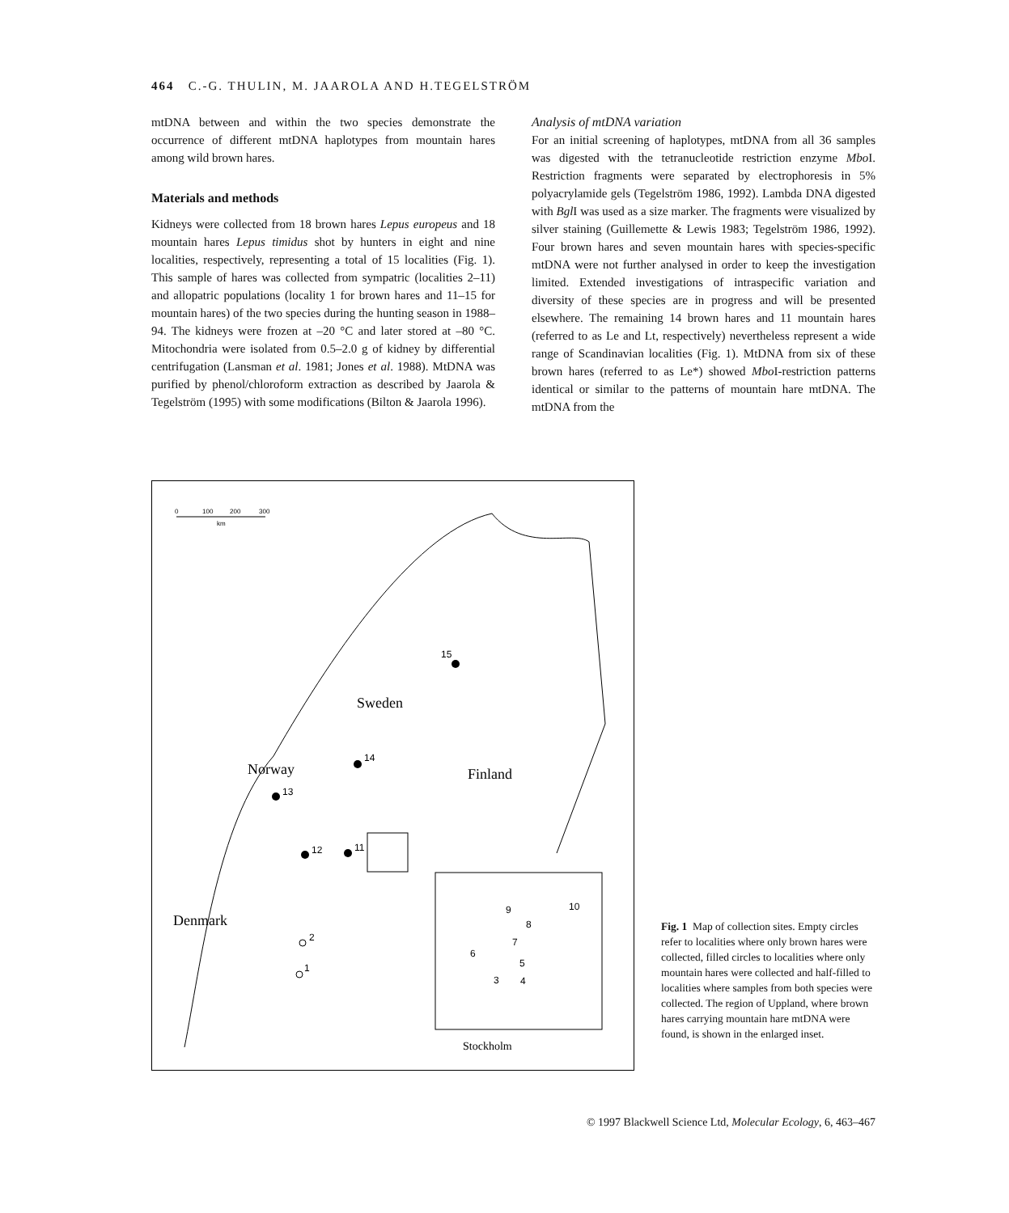464 C.-G. THULIN, M. JAAROLA AND H.TEGELSTRÖM
mtDNA between and within the two species demonstrate the occurrence of different mtDNA haplotypes from mountain hares among wild brown hares.
Materials and methods
Kidneys were collected from 18 brown hares Lepus europeus and 18 mountain hares Lepus timidus shot by hunters in eight and nine localities, respectively, representing a total of 15 localities (Fig. 1). This sample of hares was collected from sympatric (localities 2–11) and allopatric populations (locality 1 for brown hares and 11–15 for mountain hares) of the two species during the hunting season in 1988–94. The kidneys were frozen at –20 °C and later stored at –80 °C. Mitochondria were isolated from 0.5–2.0 g of kidney by differential centrifugation (Lansman et al. 1981; Jones et al. 1988). MtDNA was purified by phenol/chloroform extraction as described by Jaarola & Tegelström (1995) with some modifications (Bilton & Jaarola 1996).
Analysis of mtDNA variation
For an initial screening of haplotypes, mtDNA from all 36 samples was digested with the tetranucleotide restriction enzyme Mbo I. Restriction fragments were separated by electrophoresis in 5% polyacrylamide gels (Tegelström 1986, 1992). Lambda DNA digested with Bgl I was used as a size marker. The fragments were visualized by silver staining (Guillemette & Lewis 1983; Tegelström 1986, 1992). Four brown hares and seven mountain hares with species-specific mtDNA were not further analysed in order to keep the investigation limited. Extended investigations of intraspecific variation and diversity of these species are in progress and will be presented elsewhere. The remaining 14 brown hares and 11 mountain hares (referred to as Le and Lt, respectively) nevertheless represent a wide range of Scandinavian localities (Fig. 1). MtDNA from six of these brown hares (referred to as Le*) showed Mbo I-restriction patterns identical or similar to the patterns of mountain hare mtDNA. The mtDNA from the
0
100
200
300
km
Sweden
Norway
Finland
Denmark
15
14
13
12
11
2
1
9
8
7
6
5
3
4
10
Stockholm
Fig. 1 Map of collection sites. Empty circles refer to localities where only brown hares were collected, filled circles to localities where only mountain hares were collected and half-filled to localities where samples from both species were collected. The region of Uppland, where brown hares carrying mountain hare mtDNA were found, is shown in the enlarged inset.
© 1997 Blackwell Science Ltd, Molecular Ecology, 6, 463–467